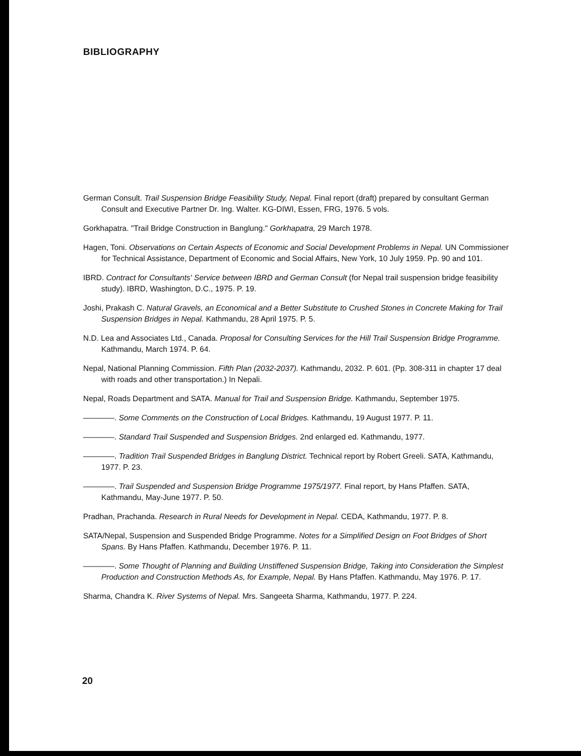BIBLIOGRAPHY
German Consult. Trail Suspension Bridge Feasibility Study, Nepal. Final report (draft) prepared by consultant German Consult and Executive Partner Dr. Ing. Walter. KG-DIWI, Essen, FRG, 1976. 5 vols.
Gorkhapatra. "Trail Bridge Construction in Banglung." Gorkhapatra, 29 March 1978.
Hagen, Toni. Observations on Certain Aspects of Economic and Social Development Problems in Nepal. UN Commissioner for Technical Assistance, Department of Economic and Social Affairs, New York, 10 July 1959. Pp. 90 and 101.
IBRD. Contract for Consultants' Service between IBRD and German Consult (for Nepal trail suspension bridge feasibility study). IBRD, Washington, D.C., 1975. P. 19.
Joshi, Prakash C. Natural Gravels, an Economical and a Better Substitute to Crushed Stones in Concrete Making for Trail Suspension Bridges in Nepal. Kathmandu, 28 April 1975. P. 5.
N.D. Lea and Associates Ltd., Canada. Proposal for Consulting Services for the Hill Trail Suspension Bridge Programme. Kathmandu, March 1974. P. 64.
Nepal, National Planning Commission. Fifth Plan (2032-2037). Kathmandu, 2032. P. 601. (Pp. 308-311 in chapter 17 deal with roads and other transportation.) In Nepali.
Nepal, Roads Department and SATA. Manual for Trail and Suspension Bridge. Kathmandu, September 1975.
————. Some Comments on the Construction of Local Bridges. Kathmandu, 19 August 1977. P. 11.
————. Standard Trail Suspended and Suspension Bridges. 2nd enlarged ed. Kathmandu, 1977.
————. Tradition Trail Suspended Bridges in Banglung District. Technical report by Robert Greeli. SATA, Kathmandu, 1977. P. 23.
————. Trail Suspended and Suspension Bridge Programme 1975/1977. Final report, by Hans Pfaffen. SATA, Kathmandu, May-June 1977. P. 50.
Pradhan, Prachanda. Research in Rural Needs for Development in Nepal. CEDA, Kathmandu, 1977. P. 8.
SATA/Nepal, Suspension and Suspended Bridge Programme. Notes for a Simplified Design on Foot Bridges of Short Spans. By Hans Pfaffen. Kathmandu, December 1976. P. 11.
————. Some Thought of Planning and Building Unstiffened Suspension Bridge, Taking into Consideration the Simplest Production and Construction Methods As, for Example, Nepal. By Hans Pfaffen. Kathmandu, May 1976. P. 17.
Sharma, Chandra K. River Systems of Nepal. Mrs. Sangeeta Sharma, Kathmandu, 1977. P. 224.
20